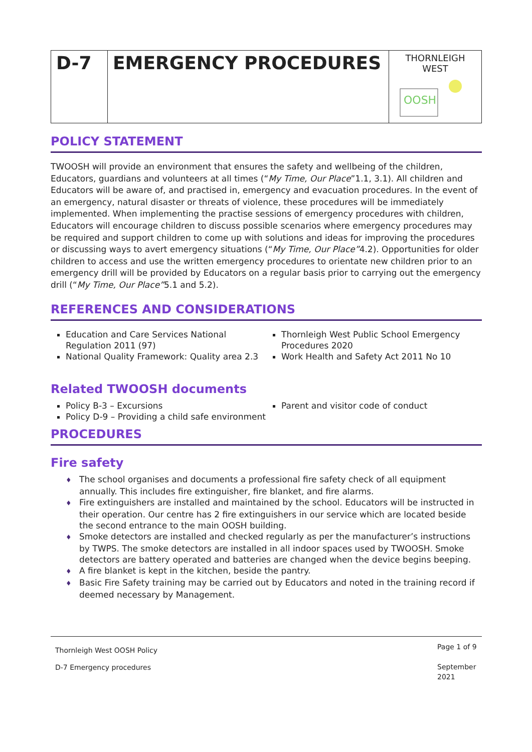| D-7 | EMERGENCY PROCEDURES | THORNLEIGH WEST OOSH |
POLICY STATEMENT
TWOOSH will provide an environment that ensures the safety and wellbeing of the children, Educators, guardians and volunteers at all times (“My Time, Our Place”1.1, 3.1). All children and Educators will be aware of, and practised in, emergency and evacuation procedures. In the event of an emergency, natural disaster or threats of violence, these procedures will be immediately implemented. When implementing the practise sessions of emergency procedures with children, Educators will encourage children to discuss possible scenarios where emergency procedures may be required and support children to come up with solutions and ideas for improving the procedures or discussing ways to avert emergency situations (“My Time, Our Place”4.2). Opportunities for older children to access and use the written emergency procedures to orientate new children prior to an emergency drill will be provided by Educators on a regular basis prior to carrying out the emergency drill (“My Time, Our Place”5.1 and 5.2).
REFERENCES AND CONSIDERATIONS
Education and Care Services National Regulation 2011 (97)
National Quality Framework: Quality area 2.3
Thornleigh West Public School Emergency Procedures 2020
Work Health and Safety Act 2011 No 10
Related TWOOSH documents
Policy B-3 – Excursions
Policy D-9 – Providing a child safe environment
Parent and visitor code of conduct
PROCEDURES
Fire safety
The school organises and documents a professional fire safety check of all equipment annually. This includes fire extinguisher, fire blanket, and fire alarms.
Fire extinguishers are installed and maintained by the school. Educators will be instructed in their operation. Our centre has 2 fire extinguishers in our service which are located beside the second entrance to the main OOSH building.
Smoke detectors are installed and checked regularly as per the manufacturer’s instructions by TWPS. The smoke detectors are installed in all indoor spaces used by TWOOSH. Smoke detectors are battery operated and batteries are changed when the device begins beeping.
A fire blanket is kept in the kitchen, beside the pantry.
Basic Fire Safety training may be carried out by Educators and noted in the training record if deemed necessary by Management.
Thornleigh West OOSH Policy
D-7 Emergency procedures
Page 1 of 9
September 2021